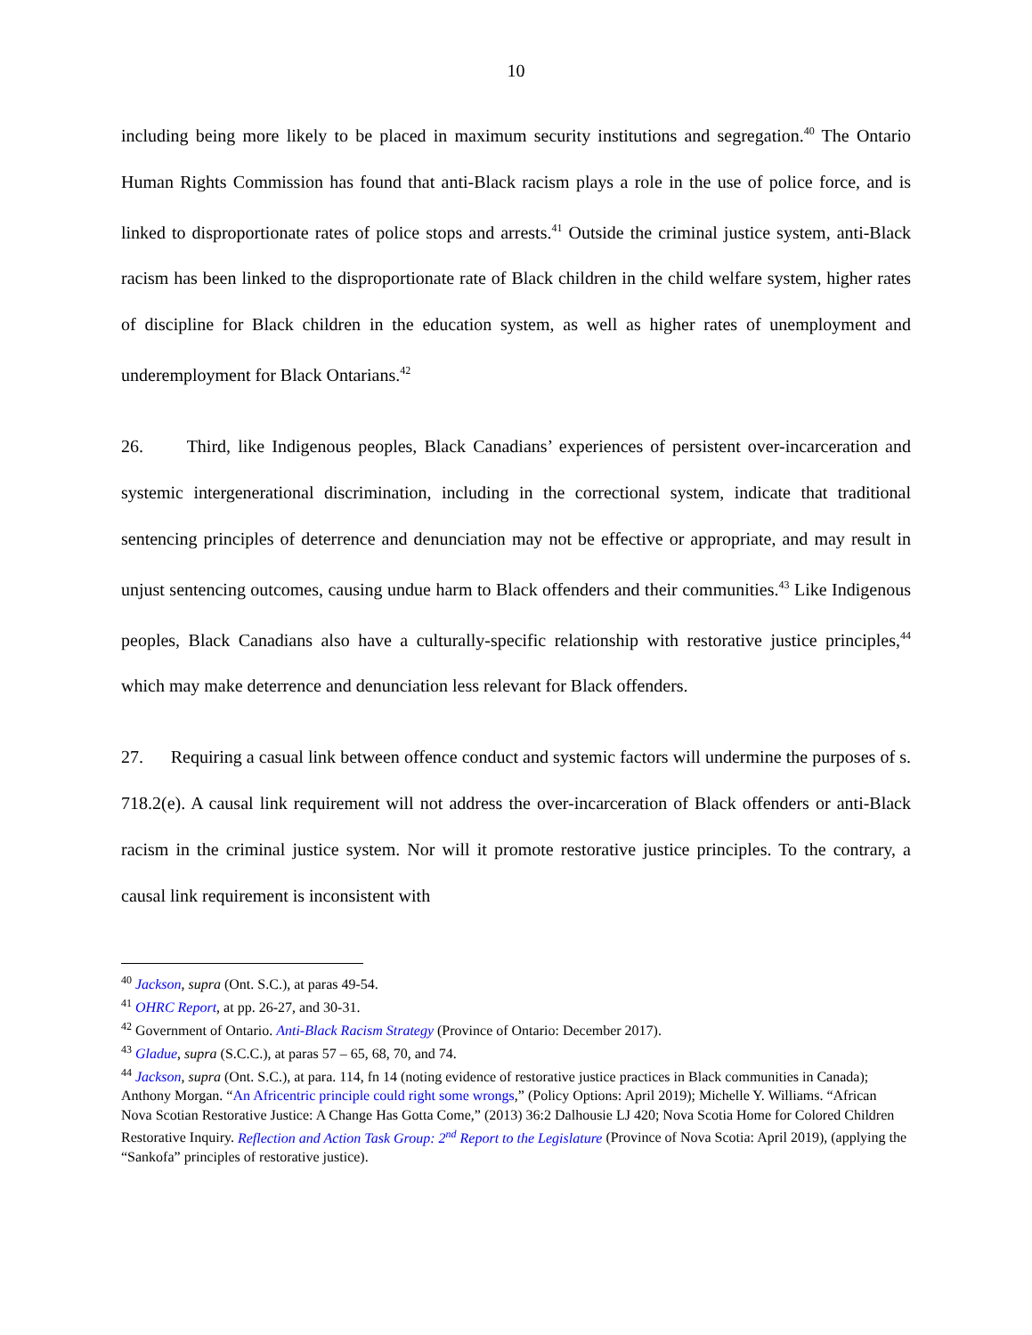10
including being more likely to be placed in maximum security institutions and segregation.<sup>40</sup> The Ontario Human Rights Commission has found that anti-Black racism plays a role in the use of police force, and is linked to disproportionate rates of police stops and arrests.<sup>41</sup> Outside the criminal justice system, anti-Black racism has been linked to the disproportionate rate of Black children in the child welfare system, higher rates of discipline for Black children in the education system, as well as higher rates of unemployment and underemployment for Black Ontarians.<sup>42</sup>
26. Third, like Indigenous peoples, Black Canadians’ experiences of persistent over-incarceration and systemic intergenerational discrimination, including in the correctional system, indicate that traditional sentencing principles of deterrence and denunciation may not be effective or appropriate, and may result in unjust sentencing outcomes, causing undue harm to Black offenders and their communities.<sup>43</sup> Like Indigenous peoples, Black Canadians also have a culturally-specific relationship with restorative justice principles,<sup>44</sup> which may make deterrence and denunciation less relevant for Black offenders.
27. Requiring a casual link between offence conduct and systemic factors will undermine the purposes of s. 718.2(e). A causal link requirement will not address the over-incarceration of Black offenders or anti-Black racism in the criminal justice system. Nor will it promote restorative justice principles. To the contrary, a causal link requirement is inconsistent with
<sup>40</sup> Jackson, supra (Ont. S.C.), at paras 49-54.
<sup>41</sup> OHRC Report, at pp. 26-27, and 30-31.
<sup>42</sup> Government of Ontario. Anti-Black Racism Strategy (Province of Ontario: December 2017).
<sup>43</sup> Gladue, supra (S.C.C.), at paras 57 – 65, 68, 70, and 74.
<sup>44</sup> Jackson, supra (Ont. S.C.), at para. 114, fn 14 (noting evidence of restorative justice practices in Black communities in Canada); Anthony Morgan. “An Africentric principle could right some wrongs,” (Policy Options: April 2019); Michelle Y. Williams. “African Nova Scotian Restorative Justice: A Change Has Gotta Come,” (2013) 36:2 Dalhousie LJ 420; Nova Scotia Home for Colored Children Restorative Inquiry. Reflection and Action Task Group: 2<sup>nd</sup> Report to the Legislature (Province of Nova Scotia: April 2019), (applying the “Sankofa” principles of restorative justice).